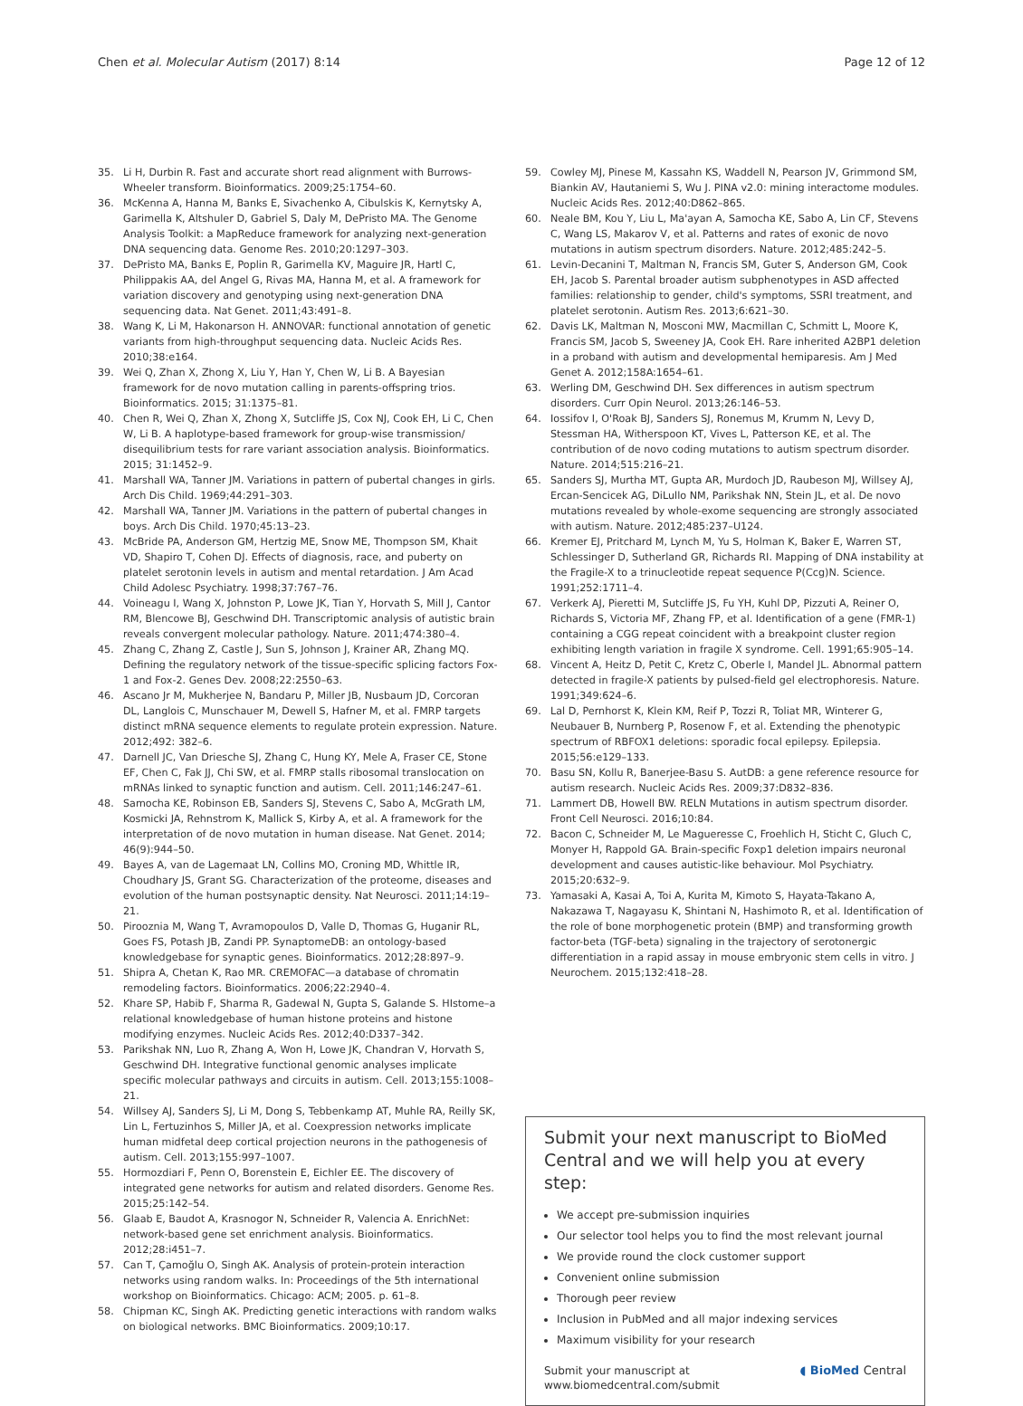Chen et al. Molecular Autism (2017) 8:14 Page 12 of 12
35. Li H, Durbin R. Fast and accurate short read alignment with Burrows-Wheeler transform. Bioinformatics. 2009;25:1754–60.
36. McKenna A, Hanna M, Banks E, Sivachenko A, Cibulskis K, Kernytsky A, Garimella K, Altshuler D, Gabriel S, Daly M, DePristo MA. The Genome Analysis Toolkit: a MapReduce framework for analyzing next-generation DNA sequencing data. Genome Res. 2010;20:1297–303.
37. DePristo MA, Banks E, Poplin R, Garimella KV, Maguire JR, Hartl C, Philippakis AA, del Angel G, Rivas MA, Hanna M, et al. A framework for variation discovery and genotyping using next-generation DNA sequencing data. Nat Genet. 2011;43:491–8.
38. Wang K, Li M, Hakonarson H. ANNOVAR: functional annotation of genetic variants from high-throughput sequencing data. Nucleic Acids Res. 2010;38:e164.
39. Wei Q, Zhan X, Zhong X, Liu Y, Han Y, Chen W, Li B. A Bayesian framework for de novo mutation calling in parents-offspring trios. Bioinformatics. 2015; 31:1375–81.
40. Chen R, Wei Q, Zhan X, Zhong X, Sutcliffe JS, Cox NJ, Cook EH, Li C, Chen W, Li B. A haplotype-based framework for group-wise transmission/ disequilibrium tests for rare variant association analysis. Bioinformatics. 2015; 31:1452–9.
41. Marshall WA, Tanner JM. Variations in pattern of pubertal changes in girls. Arch Dis Child. 1969;44:291–303.
42. Marshall WA, Tanner JM. Variations in the pattern of pubertal changes in boys. Arch Dis Child. 1970;45:13–23.
43. McBride PA, Anderson GM, Hertzig ME, Snow ME, Thompson SM, Khait VD, Shapiro T, Cohen DJ. Effects of diagnosis, race, and puberty on platelet serotonin levels in autism and mental retardation. J Am Acad Child Adolesc Psychiatry. 1998;37:767–76.
44. Voineagu I, Wang X, Johnston P, Lowe JK, Tian Y, Horvath S, Mill J, Cantor RM, Blencowe BJ, Geschwind DH. Transcriptomic analysis of autistic brain reveals convergent molecular pathology. Nature. 2011;474:380–4.
45. Zhang C, Zhang Z, Castle J, Sun S, Johnson J, Krainer AR, Zhang MQ. Defining the regulatory network of the tissue-specific splicing factors Fox-1 and Fox-2. Genes Dev. 2008;22:2550–63.
46. Ascano Jr M, Mukherjee N, Bandaru P, Miller JB, Nusbaum JD, Corcoran DL, Langlois C, Munschauer M, Dewell S, Hafner M, et al. FMRP targets distinct mRNA sequence elements to regulate protein expression. Nature. 2012;492: 382–6.
47. Darnell JC, Van Driesche SJ, Zhang C, Hung KY, Mele A, Fraser CE, Stone EF, Chen C, Fak JJ, Chi SW, et al. FMRP stalls ribosomal translocation on mRNAs linked to synaptic function and autism. Cell. 2011;146:247–61.
48. Samocha KE, Robinson EB, Sanders SJ, Stevens C, Sabo A, McGrath LM, Kosmicki JA, Rehnstrom K, Mallick S, Kirby A, et al. A framework for the interpretation of de novo mutation in human disease. Nat Genet. 2014; 46(9):944–50.
49. Bayes A, van de Lagemaat LN, Collins MO, Croning MD, Whittle IR, Choudhary JS, Grant SG. Characterization of the proteome, diseases and evolution of the human postsynaptic density. Nat Neurosci. 2011;14:19–21.
50. Pirooznia M, Wang T, Avramopoulos D, Valle D, Thomas G, Huganir RL, Goes FS, Potash JB, Zandi PP. SynaptomeDB: an ontology-based knowledgebase for synaptic genes. Bioinformatics. 2012;28:897–9.
51. Shipra A, Chetan K, Rao MR. CREMOFAC—a database of chromatin remodeling factors. Bioinformatics. 2006;22:2940–4.
52. Khare SP, Habib F, Sharma R, Gadewal N, Gupta S, Galande S. HIstome–a relational knowledgebase of human histone proteins and histone modifying enzymes. Nucleic Acids Res. 2012;40:D337–342.
53. Parikshak NN, Luo R, Zhang A, Won H, Lowe JK, Chandran V, Horvath S, Geschwind DH. Integrative functional genomic analyses implicate specific molecular pathways and circuits in autism. Cell. 2013;155:1008–21.
54. Willsey AJ, Sanders SJ, Li M, Dong S, Tebbenkamp AT, Muhle RA, Reilly SK, Lin L, Fertuzinhos S, Miller JA, et al. Coexpression networks implicate human midfetal deep cortical projection neurons in the pathogenesis of autism. Cell. 2013;155:997–1007.
55. Hormozdiari F, Penn O, Borenstein E, Eichler EE. The discovery of integrated gene networks for autism and related disorders. Genome Res. 2015;25:142–54.
56. Glaab E, Baudot A, Krasnogor N, Schneider R, Valencia A. EnrichNet: network-based gene set enrichment analysis. Bioinformatics. 2012;28:i451–7.
57. Can T, Çamoğlu O, Singh AK. Analysis of protein-protein interaction networks using random walks. In: Proceedings of the 5th international workshop on Bioinformatics. Chicago: ACM; 2005. p. 61–8.
58. Chipman KC, Singh AK. Predicting genetic interactions with random walks on biological networks. BMC Bioinformatics. 2009;10:17.
59. Cowley MJ, Pinese M, Kassahn KS, Waddell N, Pearson JV, Grimmond SM, Biankin AV, Hautaniemi S, Wu J. PINA v2.0: mining interactome modules. Nucleic Acids Res. 2012;40:D862–865.
60. Neale BM, Kou Y, Liu L, Ma'ayan A, Samocha KE, Sabo A, Lin CF, Stevens C, Wang LS, Makarov V, et al. Patterns and rates of exonic de novo mutations in autism spectrum disorders. Nature. 2012;485:242–5.
61. Levin-Decanini T, Maltman N, Francis SM, Guter S, Anderson GM, Cook EH, Jacob S. Parental broader autism subphenotypes in ASD affected families: relationship to gender, child's symptoms, SSRI treatment, and platelet serotonin. Autism Res. 2013;6:621–30.
62. Davis LK, Maltman N, Mosconi MW, Macmillan C, Schmitt L, Moore K, Francis SM, Jacob S, Sweeney JA, Cook EH. Rare inherited A2BP1 deletion in a proband with autism and developmental hemiparesis. Am J Med Genet A. 2012;158A:1654–61.
63. Werling DM, Geschwind DH. Sex differences in autism spectrum disorders. Curr Opin Neurol. 2013;26:146–53.
64. Iossifov I, O'Roak BJ, Sanders SJ, Ronemus M, Krumm N, Levy D, Stessman HA, Witherspoon KT, Vives L, Patterson KE, et al. The contribution of de novo coding mutations to autism spectrum disorder. Nature. 2014;515:216–21.
65. Sanders SJ, Murtha MT, Gupta AR, Murdoch JD, Raubeson MJ, Willsey AJ, Ercan-Sencicek AG, DiLullo NM, Parikshak NN, Stein JL, et al. De novo mutations revealed by whole-exome sequencing are strongly associated with autism. Nature. 2012;485:237–U124.
66. Kremer EJ, Pritchard M, Lynch M, Yu S, Holman K, Baker E, Warren ST, Schlessinger D, Sutherland GR, Richards RI. Mapping of DNA instability at the Fragile-X to a trinucleotide repeat sequence P(Ccg)N. Science. 1991;252:1711–4.
67. Verkerk AJ, Pieretti M, Sutcliffe JS, Fu YH, Kuhl DP, Pizzuti A, Reiner O, Richards S, Victoria MF, Zhang FP, et al. Identification of a gene (FMR-1) containing a CGG repeat coincident with a breakpoint cluster region exhibiting length variation in fragile X syndrome. Cell. 1991;65:905–14.
68. Vincent A, Heitz D, Petit C, Kretz C, Oberle I, Mandel JL. Abnormal pattern detected in fragile-X patients by pulsed-field gel electrophoresis. Nature. 1991;349:624–6.
69. Lal D, Pernhorst K, Klein KM, Reif P, Tozzi R, Toliat MR, Winterer G, Neubauer B, Nurnberg P, Rosenow F, et al. Extending the phenotypic spectrum of RBFOX1 deletions: sporadic focal epilepsy. Epilepsia. 2015;56:e129–133.
70. Basu SN, Kollu R, Banerjee-Basu S. AutDB: a gene reference resource for autism research. Nucleic Acids Res. 2009;37:D832–836.
71. Lammert DB, Howell BW. RELN Mutations in autism spectrum disorder. Front Cell Neurosci. 2016;10:84.
72. Bacon C, Schneider M, Le Magueresse C, Froehlich H, Sticht C, Gluch C, Monyer H, Rappold GA. Brain-specific Foxp1 deletion impairs neuronal development and causes autistic-like behaviour. Mol Psychiatry. 2015;20:632–9.
73. Yamasaki A, Kasai A, Toi A, Kurita M, Kimoto S, Hayata-Takano A, Nakazawa T, Nagayasu K, Shintani N, Hashimoto R, et al. Identification of the role of bone morphogenetic protein (BMP) and transforming growth factor-beta (TGF-beta) signaling in the trajectory of serotonergic differentiation in a rapid assay in mouse embryonic stem cells in vitro. J Neurochem. 2015;132:418–28.
Submit your next manuscript to BioMed Central and we will help you at every step:
We accept pre-submission inquiries
Our selector tool helps you to find the most relevant journal
We provide round the clock customer support
Convenient online submission
Thorough peer review
Inclusion in PubMed and all major indexing services
Maximum visibility for your research
Submit your manuscript at
www.biomedcentral.com/submit ◖ BioMed Central